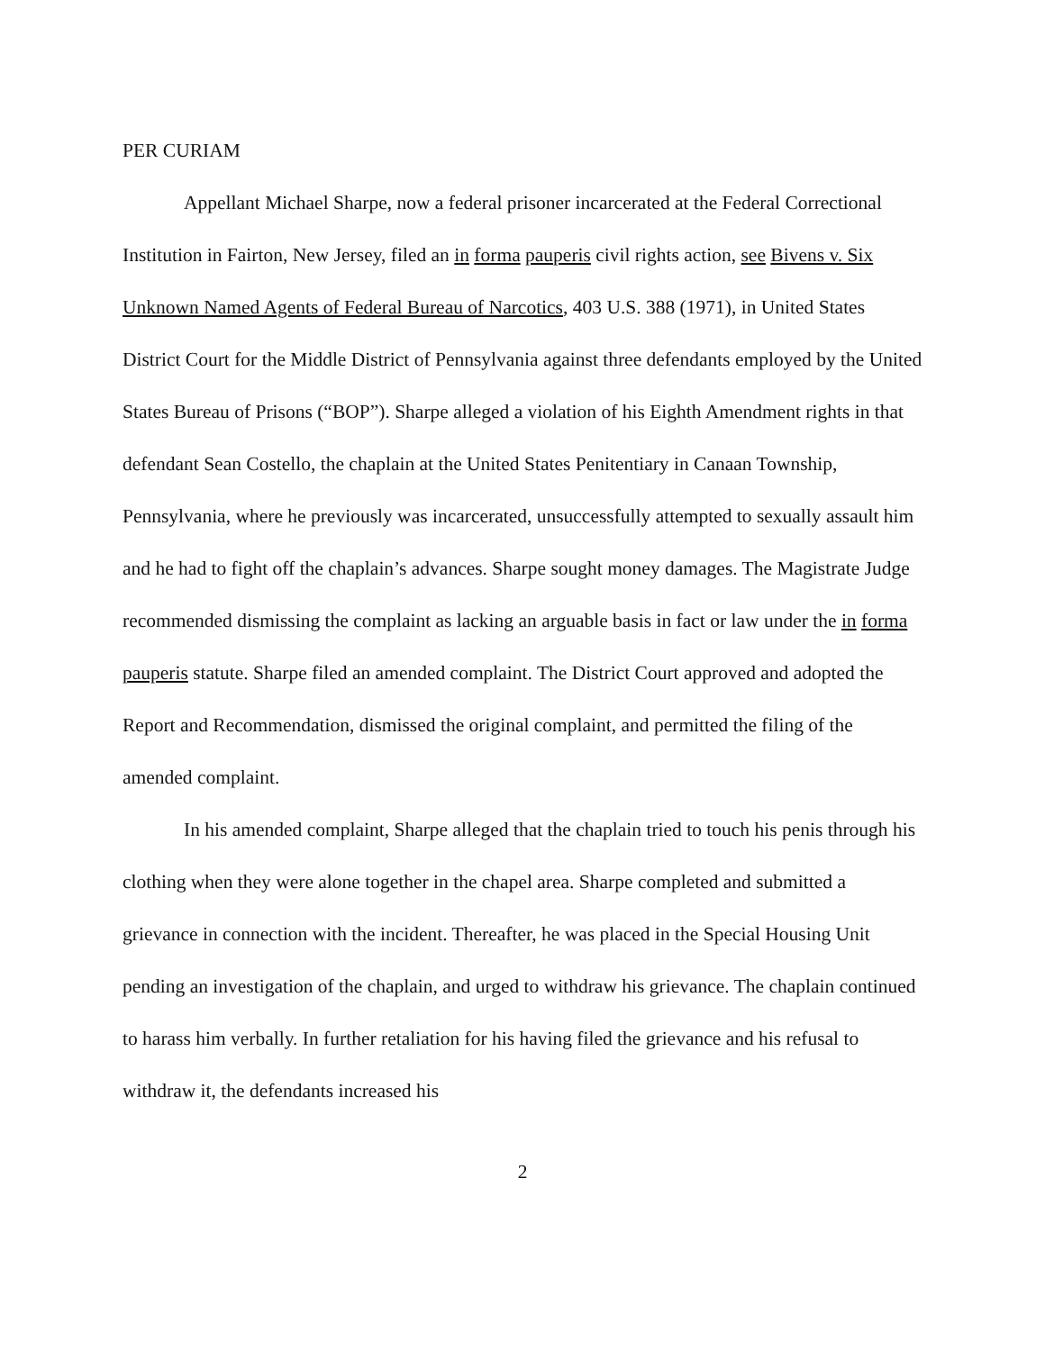PER CURIAM
Appellant Michael Sharpe, now a federal prisoner incarcerated at the Federal Correctional Institution in Fairton, New Jersey, filed an in forma pauperis civil rights action, see Bivens v. Six Unknown Named Agents of Federal Bureau of Narcotics, 403 U.S. 388 (1971), in United States District Court for the Middle District of Pennsylvania against three defendants employed by the United States Bureau of Prisons (“BOP”). Sharpe alleged a violation of his Eighth Amendment rights in that defendant Sean Costello, the chaplain at the United States Penitentiary in Canaan Township, Pennsylvania, where he previously was incarcerated, unsuccessfully attempted to sexually assault him and he had to fight off the chaplain’s advances. Sharpe sought money damages. The Magistrate Judge recommended dismissing the complaint as lacking an arguable basis in fact or law under the in forma pauperis statute. Sharpe filed an amended complaint. The District Court approved and adopted the Report and Recommendation, dismissed the original complaint, and permitted the filing of the amended complaint.
In his amended complaint, Sharpe alleged that the chaplain tried to touch his penis through his clothing when they were alone together in the chapel area. Sharpe completed and submitted a grievance in connection with the incident. Thereafter, he was placed in the Special Housing Unit pending an investigation of the chaplain, and urged to withdraw his grievance. The chaplain continued to harass him verbally. In further retaliation for his having filed the grievance and his refusal to withdraw it, the defendants increased his
2